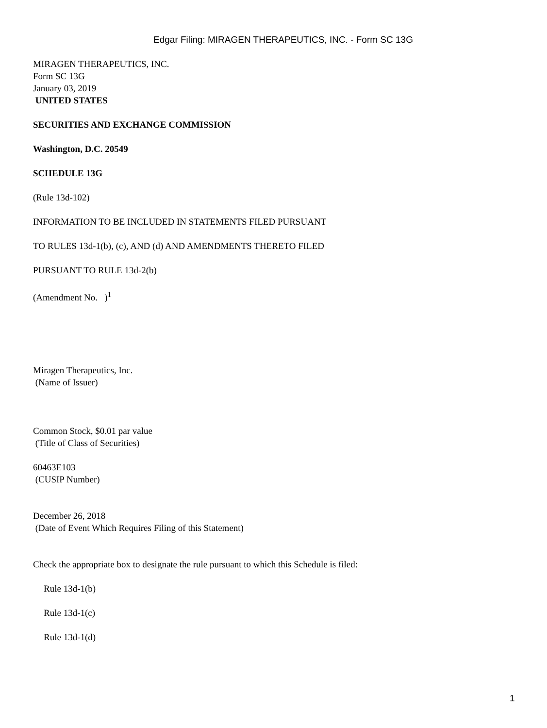Edgar Filing: MIRAGEN THERAPEUTICS, INC. - Form SC 13G
MIRAGEN THERAPEUTICS, INC.
Form SC 13G
January 03, 2019
UNITED STATES
SECURITIES AND EXCHANGE COMMISSION
Washington, D.C. 20549
SCHEDULE 13G
(Rule 13d-102)
INFORMATION TO BE INCLUDED IN STATEMENTS FILED PURSUANT
TO RULES 13d-1(b), (c), AND (d) AND AMENDMENTS THERETO FILED
PURSUANT TO RULE 13d-2(b)
(Amendment No. )<sup>1</sup>
Miragen Therapeutics, Inc.
(Name of Issuer)
Common Stock, $0.01 par value
(Title of Class of Securities)
60463E103
(CUSIP Number)
December 26, 2018
(Date of Event Which Requires Filing of this Statement)
Check the appropriate box to designate the rule pursuant to which this Schedule is filed:
Rule 13d-1(b)
Rule 13d-1(c)
Rule 13d-1(d)
1